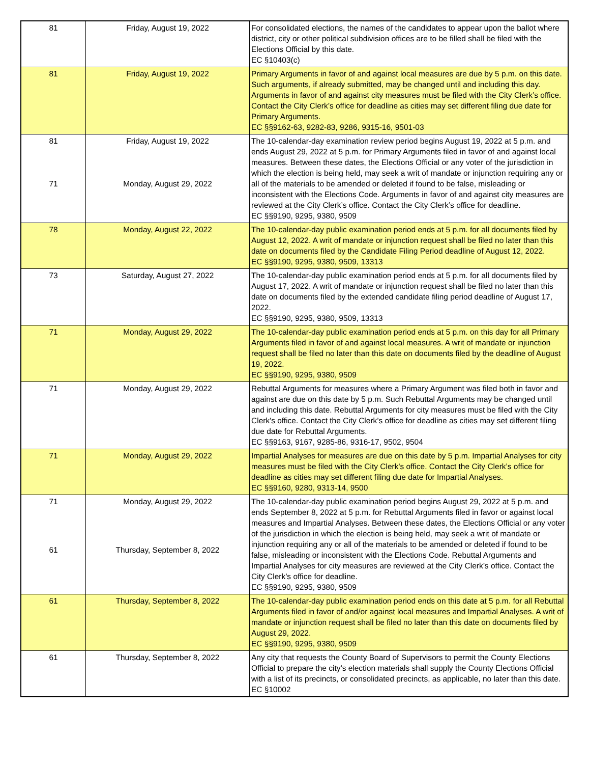| 81 | Friday, August 19, 2022 | For consolidated elections, the names of the candidates to appear upon the ballot where district, city or other political subdivision offices are to be filled shall be filed with the Elections Official by this date. EC §10403(c) |
| 81 | Friday, August 19, 2022 | Primary Arguments in favor of and against local measures are due by 5 p.m. on this date. Such arguments, if already submitted, may be changed until and including this day. Arguments in favor of and against city measures must be filed with the City Clerk’s office. Contact the City Clerk’s office for deadline as cities may set different filing due date for Primary Arguments. EC §§9162-63, 9282-83, 9286, 9315-16, 9501-03 |
| 81 71 | Friday, August 19, 2022 Monday, August 29, 2022 | The 10-calendar-day examination review period begins August 19, 2022 at 5 p.m. and ends August 29, 2022 at 5 p.m. for Primary Arguments filed in favor of and against local measures. Between these dates, the Elections Official or any voter of the jurisdiction in which the election is being held, may seek a writ of mandate or injunction requiring any or all of the materials to be amended or deleted if found to be false, misleading or inconsistent with the Elections Code. Arguments in favor of and against city measures are reviewed at the City Clerk’s office. Contact the City Clerk’s office for deadline. EC §§9190, 9295, 9380, 9509 |
| 78 | Monday, August 22, 2022 | The 10-calendar-day public examination period ends at 5 p.m. for all documents filed by August 12, 2022. A writ of mandate or injunction request shall be filed no later than this date on documents filed by the Candidate Filing Period deadline of August 12, 2022. EC §§9190, 9295, 9380, 9509, 13313 |
| 73 | Saturday, August 27, 2022 | The 10-calendar-day public examination period ends at 5 p.m. for all documents filed by August 17, 2022. A writ of mandate or injunction request shall be filed no later than this date on documents filed by the extended candidate filing period deadline of August 17, 2022. EC §§9190, 9295, 9380, 9509, 13313 |
| 71 | Monday, August 29, 2022 | The 10-calendar-day public examination period ends at 5 p.m. on this day for all Primary Arguments filed in favor of and against local measures. A writ of mandate or injunction request shall be filed no later than this date on documents filed by the deadline of August 19, 2022. EC §§9190, 9295, 9380, 9509 |
| 71 | Monday, August 29, 2022 | Rebuttal Arguments for measures where a Primary Argument was filed both in favor and against are due on this date by 5 p.m. Such Rebuttal Arguments may be changed until and including this date. Rebuttal Arguments for city measures must be filed with the City Clerk's office. Contact the City Clerk’s office for deadline as cities may set different filing due date for Rebuttal Arguments. EC §§9163, 9167, 9285-86, 9316-17, 9502, 9504 |
| 71 | Monday, August 29, 2022 | Impartial Analyses for measures are due on this date by 5 p.m. Impartial Analyses for city measures must be filed with the City Clerk's office. Contact the City Clerk’s office for deadline as cities may set different filing due date for Impartial Analyses. EC §§9160, 9280, 9313-14, 9500 |
| 71 61 | Monday, August 29, 2022 Thursday, September 8, 2022 | The 10-calendar-day public examination period begins August 29, 2022 at 5 p.m. and ends September 8, 2022 at 5 p.m. for Rebuttal Arguments filed in favor or against local measures and Impartial Analyses. Between these dates, the Elections Official or any voter of the jurisdiction in which the election is being held, may seek a writ of mandate or injunction requiring any or all of the materials to be amended or deleted if found to be false, misleading or inconsistent with the Elections Code. Rebuttal Arguments and Impartial Analyses for city measures are reviewed at the City Clerk’s office. Contact the City Clerk’s office for deadline. EC §§9190, 9295, 9380, 9509 |
| 61 | Thursday, September 8, 2022 | The 10-calendar-day public examination period ends on this date at 5 p.m. for all Rebuttal Arguments filed in favor of and/or against local measures and Impartial Analyses. A writ of mandate or injunction request shall be filed no later than this date on documents filed by August 29, 2022. EC §§9190, 9295, 9380, 9509 |
| 61 | Thursday, September 8, 2022 | Any city that requests the County Board of Supervisors to permit the County Elections Official to prepare the city’s election materials shall supply the County Elections Official with a list of its precincts, or consolidated precincts, as applicable, no later than this date. EC §10002 |